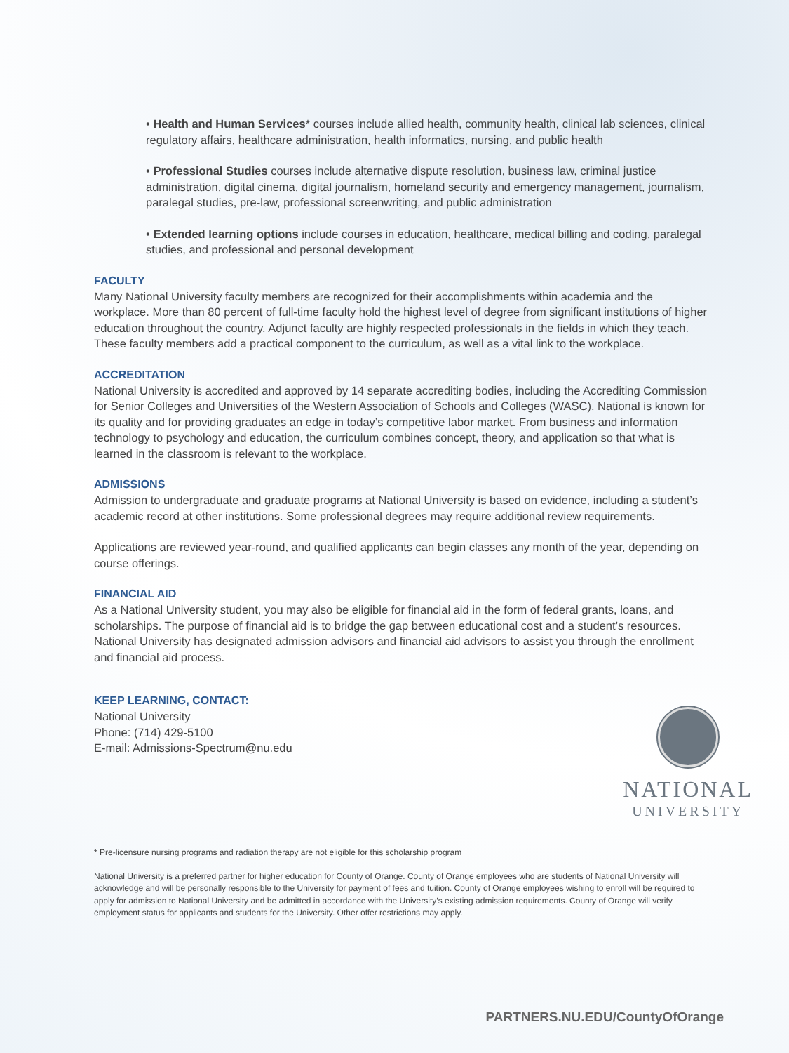• Health and Human Services* courses include allied health, community health, clinical lab sciences, clinical regulatory affairs, healthcare administration, health informatics, nursing, and public health
• Professional Studies courses include alternative dispute resolution, business law, criminal justice administration, digital cinema, digital journalism, homeland security and emergency management, journalism, paralegal studies, pre-law, professional screenwriting, and public administration
• Extended learning options include courses in education, healthcare, medical billing and coding, paralegal studies, and professional and personal development
FACULTY
Many National University faculty members are recognized for their accomplishments within academia and the workplace. More than 80 percent of full-time faculty hold the highest level of degree from significant institutions of higher education throughout the country. Adjunct faculty are highly respected professionals in the fields in which they teach. These faculty members add a practical component to the curriculum, as well as a vital link to the workplace.
ACCREDITATION
National University is accredited and approved by 14 separate accrediting bodies, including the Accrediting Commission for Senior Colleges and Universities of the Western Association of Schools and Colleges (WASC). National is known for its quality and for providing graduates an edge in today’s competitive labor market. From business and information technology to psychology and education, the curriculum combines concept, theory, and application so that what is learned in the classroom is relevant to the workplace.
ADMISSIONS
Admission to undergraduate and graduate programs at National University is based on evidence, including a student’s academic record at other institutions. Some professional degrees may require additional review requirements.
Applications are reviewed year-round, and qualified applicants can begin classes any month of the year, depending on course offerings.
FINANCIAL AID
As a National University student, you may also be eligible for financial aid in the form of federal grants, loans, and scholarships. The purpose of financial aid is to bridge the gap between educational cost and a student’s resources. National University has designated admission advisors and financial aid advisors to assist you through the enrollment and financial aid process.
KEEP LEARNING, CONTACT:
National University
Phone: (714) 429-5100
E-mail: Admissions-Spectrum@nu.edu
NATIONAL
UNIVERSITY
* Pre-licensure nursing programs and radiation therapy are not eligible for this scholarship program
National University is a preferred partner for higher education for County of Orange. County of Orange employees who are students of National University will acknowledge and will be personally responsible to the University for payment of fees and tuition. County of Orange employees wishing to enroll will be required to apply for admission to National University and be admitted in accordance with the University’s existing admission requirements. County of Orange will verify employment status for applicants and students for the University. Other offer restrictions may apply.
PARTNERS.NU.EDU/CountyOfOrange